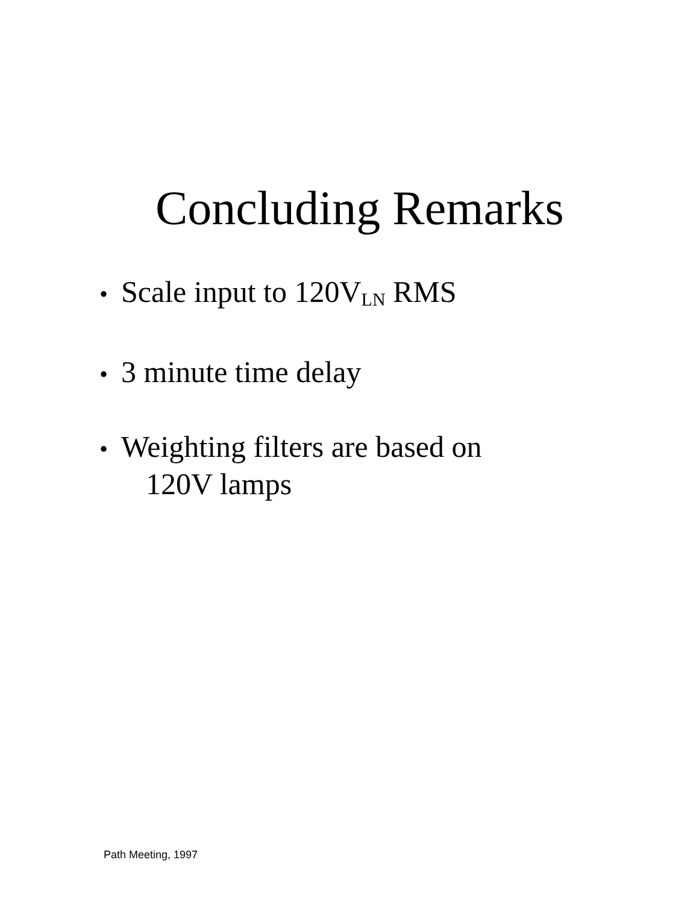Concluding Remarks
• Scale input to 120V<sub>LN</sub> RMS
• 3 minute time delay
• Weighting filters are based on
120V lamps
Path Meeting, 1997